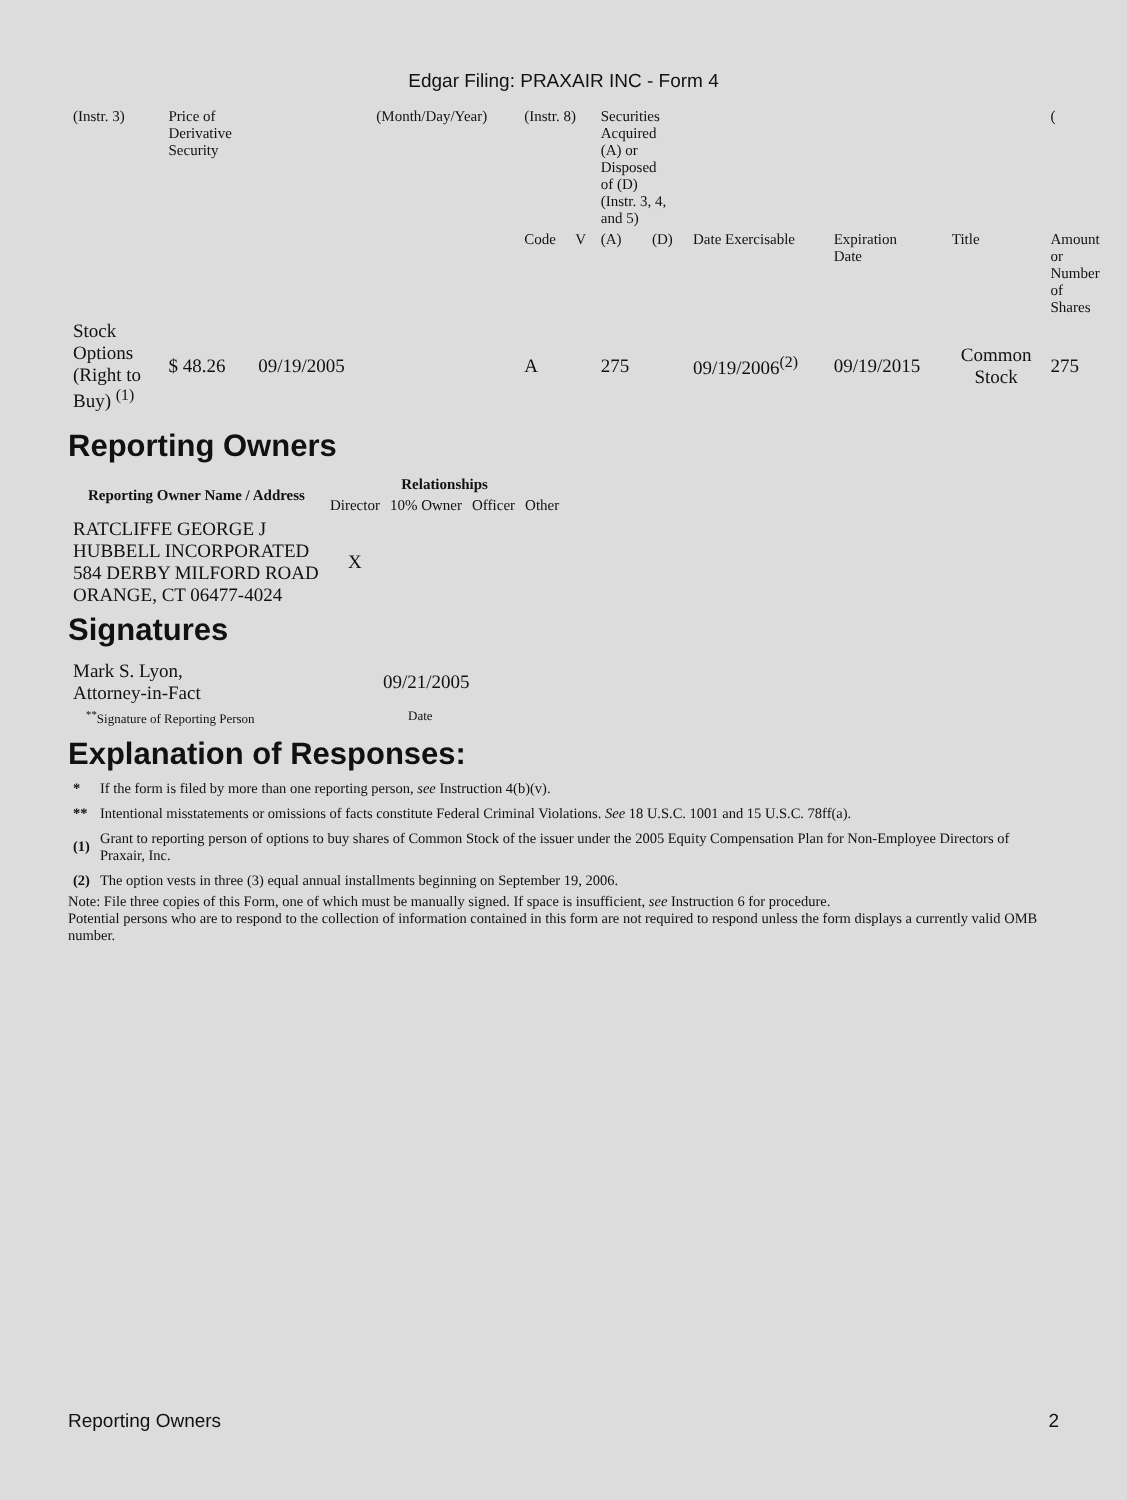Edgar Filing: PRAXAIR INC - Form 4
| (Instr. 3) | Price of Derivative Security | | (Month/Day/Year) | (Instr. 8) | | Securities Acquired (A) or Disposed of (D) (Instr. 3, 4, and 5) | | | | | ( |
| | | | | Code | V | (A) | (D) | Date Exercisable | Expiration Date | Title | Amount or Number of Shares |
| Stock Options (Right to Buy) <sup>(1)</sup> | $ 48.26 | 09/19/2005 | | A | | 275 | | 09/19/2006<sup>(2)</sup> | 09/19/2015 | Common Stock | 275 |
Reporting Owners
| Reporting Owner Name / Address | Relationships | | | |
| --- | --- | --- | --- | --- |
| | Director | 10% Owner | Officer | Other |
| RATCLIFFE GEORGE J HUBBELL INCORPORATED 584 DERBY MILFORD ROAD ORANGE, CT 06477-4024 | X | | | |
Signatures
| Mark S. Lyon, Attorney-in-Fact | 09/21/2005 |
| <sup>**</sup> Signature of Reporting Person | Date |
Explanation of Responses:
| * | If the form is filed by more than one reporting person, see Instruction 4(b)(v). |
| ** | Intentional misstatements or omissions of facts constitute Federal Criminal Violations. See 18 U.S.C. 1001 and 15 U.S.C. 78ff(a). |
| (1) | Grant to reporting person of options to buy shares of Common Stock of the issuer under the 2005 Equity Compensation Plan for Non-Employee Directors of Praxair, Inc. |
| (2) | The option vests in three (3) equal annual installments beginning on September 19, 2006. |
Note: File three copies of this Form, one of which must be manually signed. If space is insufficient, see Instruction 6 for procedure.
Potential persons who are to respond to the collection of information contained in this form are not required to respond unless the form displays a currently valid OMB number.
Reporting Owners 2